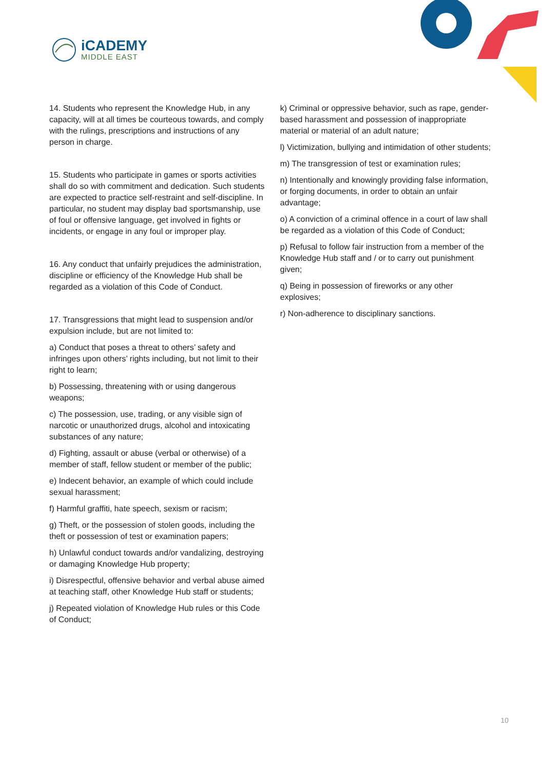iCADEMY
MIDDLE EAST
14. Students who represent the Knowledge Hub, in any capacity, will at all times be courteous towards, and comply with the rulings, prescriptions and instructions of any person in charge.
15. Students who participate in games or sports activities shall do so with commitment and dedication. Such students are expected to practice self-restraint and self-discipline. In particular, no student may display bad sportsmanship, use of foul or offensive language, get involved in fights or incidents, or engage in any foul or improper play.
16. Any conduct that unfairly prejudices the administration, discipline or efficiency of the Knowledge Hub shall be regarded as a violation of this Code of Conduct.
17. Transgressions that might lead to suspension and/or expulsion include, but are not limited to:
a) Conduct that poses a threat to others’ safety and infringes upon others’ rights including, but not limit to their right to learn;
b) Possessing, threatening with or using dangerous weapons;
c) The possession, use, trading, or any visible sign of narcotic or unauthorized drugs, alcohol and intoxicating substances of any nature;
d) Fighting, assault or abuse (verbal or otherwise) of a member of staff, fellow student or member of the public;
e) Indecent behavior, an example of which could include sexual harassment;
f) Harmful graffiti, hate speech, sexism or racism;
g) Theft, or the possession of stolen goods, including the theft or possession of test or examination papers;
h) Unlawful conduct towards and/or vandalizing, destroying or damaging Knowledge Hub property;
i) Disrespectful, offensive behavior and verbal abuse aimed at teaching staff, other Knowledge Hub staff or students;
j) Repeated violation of Knowledge Hub rules or this Code of Conduct;
k) Criminal or oppressive behavior, such as rape, gender-based harassment and possession of inappropriate material or material of an adult nature;
l) Victimization, bullying and intimidation of other students;
m) The transgression of test or examination rules;
n) Intentionally and knowingly providing false information, or forging documents, in order to obtain an unfair advantage;
o) A conviction of a criminal offence in a court of law shall be regarded as a violation of this Code of Conduct;
p) Refusal to follow fair instruction from a member of the Knowledge Hub staff and / or to carry out punishment given;
q) Being in possession of fireworks or any other explosives;
r) Non-adherence to disciplinary sanctions.
10